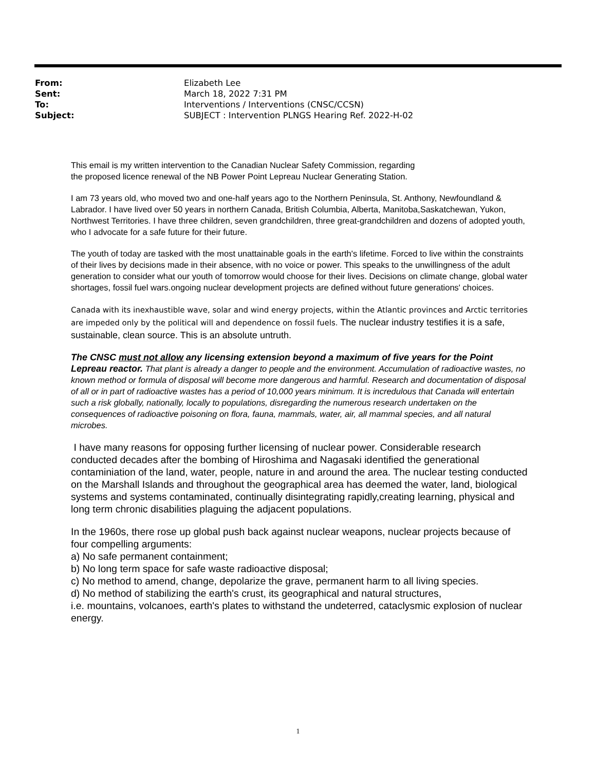| From: | Elizabeth Lee |
| Sent: | March 18, 2022 7:31 PM |
| To: | Interventions / Interventions (CNSC/CCSN) |
| Subject: | SUBJECT : Intervention PLNGS Hearing Ref. 2022-H-02 |
This email is my written intervention to the Canadian Nuclear Safety Commission, regarding
the proposed licence renewal of the NB Power Point Lepreau Nuclear Generating Station.
I am 73 years old, who moved two and one-half years ago to the Northern Peninsula, St. Anthony, Newfoundland & Labrador. I have lived over 50 years in northern Canada, British Columbia, Alberta, Manitoba,Saskatchewan, Yukon, Northwest Territories. I have three children, seven grandchildren, three great-grandchildren and dozens of adopted youth, who I advocate for a safe future for their future.
The youth of today are tasked with the most unattainable goals in the earth's lifetime. Forced to live within the constraints of their lives by decisions made in their absence, with no voice or power. This speaks to the unwillingness of the adult generation to consider what our youth of tomorrow would choose for their lives. Decisions on climate change, global water shortages, fossil fuel wars.ongoing nuclear development projects are defined without future generations' choices.
Canada with its inexhaustible wave, solar and wind energy projects, within the Atlantic provinces and Arctic territories are impeded only by the political will and dependence on fossil fuels. The nuclear industry testifies it is a safe, sustainable, clean source. This is an absolute untruth.
The CNSC must not allow any licensing extension beyond a maximum of five years for the Point Lepreau reactor. That plant is already a danger to people and the environment. Accumulation of radioactive wastes, no known method or formula of disposal will become more dangerous and harmful. Research and documentation of disposal of all or in part of radioactive wastes has a period of 10,000 years minimum. It is incredulous that Canada will entertain such a risk globally, nationally, locally to populations, disregarding the numerous research undertaken on the consequences of radioactive poisoning on flora, fauna, mammals, water, air, all mammal species, and all natural microbes.
I have many reasons for opposing further licensing of nuclear power. Considerable research conducted decades after the bombing of Hiroshima and Nagasaki identified the generational contaminiation of the land, water, people, nature in and around the area. The nuclear testing conducted on the Marshall Islands and throughout the geographical area has deemed the water, land, biological systems and systems contaminated, continually disintegrating rapidly,creating learning, physical and long term chronic disabilities plaguing the adjacent populations.
In the 1960s, there rose up global push back against nuclear weapons, nuclear projects because of four compelling arguments:
a) No safe permanent containment;
b) No long term space for safe waste radioactive disposal;
c) No method to amend, change, depolarize the grave, permanent harm to all living species.
d) No method of stabilizing the earth's crust, its geographical and natural structures,
i.e. mountains, volcanoes, earth's plates to withstand the undeterred, cataclysmic explosion of nuclear energy.
1